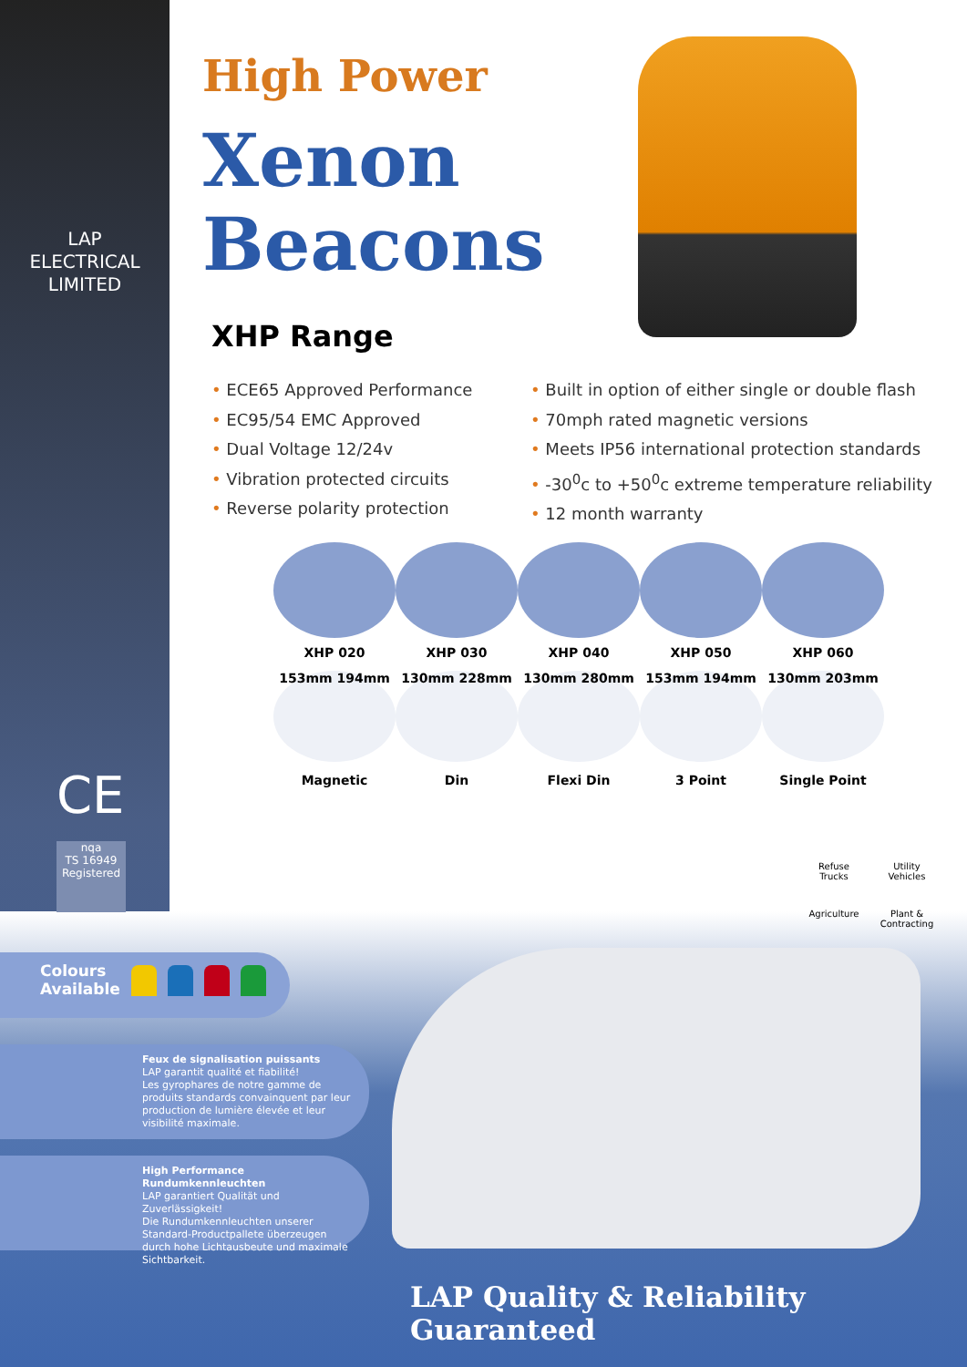LAP
ELECTRICAL
LIMITED
High Power
Xenon
Beacons
XHP Range
• ECE65 Approved Performance
• EC95/54 EMC Approved
• Dual Voltage 12/24v
• Vibration protected circuits
• Reverse polarity protection
• Built in option of either single or double flash
• 70mph rated magnetic versions
• Meets IP56 international protection standards
• -30<sup>0</sup>c to +50<sup>0</sup>c extreme temperature reliability
• 12 month warranty
XHP 020
153mm 194mm
Magnetic
XHP 030
130mm 228mm
Din
XHP 040
130mm 280mm
Flexi Din
XHP 050
153mm 194mm
3 Point
XHP 060
130mm 203mm
Single Point
CE
nqa
TS 16949
Registered
Colours
Available
Feux de signalisation puissants
LAP garantit qualité et fiabilité!
Les gyrophares de notre gamme de produits standards convainquent par leur production de lumière élevée et leur visibilité maximale.
High Performance Rundumkennleuchten
LAP garantiert Qualität und Zuverlässigkeit!
Die Rundumkennleuchten unserer Standard-Productpallete überzeugen durch hohe Lichtausbeute und maximale Sichtbarkeit.
Refuse
Trucks
Utility
Vehicles
Agriculture
Plant &
Contracting
LAP Quality & Reliability Guaranteed